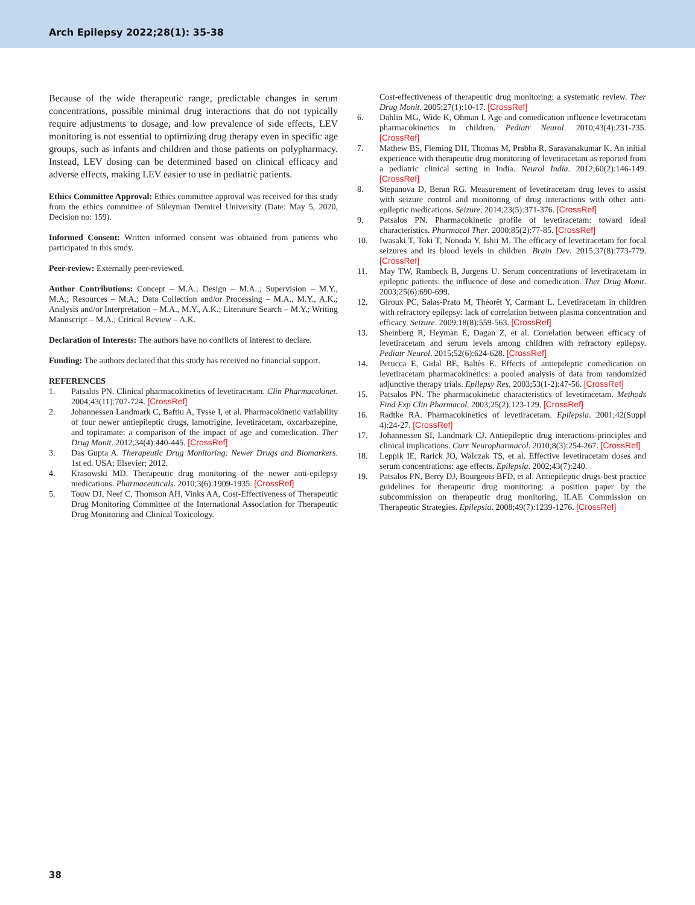Arch Epilepsy 2022;28(1): 35-38
Because of the wide therapeutic range, predictable changes in serum concentrations, possible minimal drug interactions that do not typically require adjustments to dosage, and low prevalence of side effects, LEV monitoring is not essential to optimizing drug therapy even in specific age groups, such as infants and children and those patients on polypharmacy. Instead, LEV dosing can be determined based on clinical efficacy and adverse effects, making LEV easier to use in pediatric patients.
Ethics Committee Approval: Ethics committee approval was received for this study from the ethics committee of Süleyman Demirel University (Date: May 5, 2020, Decision no: 159).
Informed Consent: Written informed consent was obtained from patients who participated in this study.
Peer-review: Externally peer-reviewed.
Author Contributions: Concept – M.A.; Design – M.A..; Supervision – M.Y., M.A.; Resources – M.A.; Data Collection and/or Processing – M.A., M.Y., A.K.; Analysis and/or Interpretation – M.A., M.Y., A.K.; Literature Search – M.Y.; Writing Manuscript – M.A.; Critical Review – A.K.
Declaration of Interests: The authors have no conflicts of interest to declare.
Funding: The authors declared that this study has received no financial support.
REFERENCES
1. Patsalos PN. Clinical pharmacokinetics of levetiracetam. Clin Pharmacokinet. 2004;43(11):707-724. [CrossRef]
2. Johannessen Landmark C, Baftiu A, Tysse I, et al. Pharmacokinetic variability of four newer antiepileptic drugs, lamotrigine, levetiracetam, oxcarbazepine, and topiramate: a comparison of the impact of age and comedication. Ther Drug Monit. 2012;34(4):440-445. [CrossRef]
3. Das Gupta A. Therapeutic Drug Monitoring: Newer Drugs and Biomarkers. 1st ed. USA: Elsevier; 2012.
4. Krasowski MD. Therapeutic drug monitoring of the newer anti-epilepsy medications. Pharmaceuticals. 2010;3(6):1909-1935. [CrossRef]
5. Touw DJ, Neef C, Thomson AH, Vinks AA, Cost-Effectiveness of Therapeutic Drug Monitoring Committee of the International Association for Therapeutic Drug Monitoring and Clinical Toxicology.
Cost-effectiveness of therapeutic drug monitoring: a systematic review. Ther Drug Monit. 2005;27(1):10-17. [CrossRef]
6. Dahlin MG, Wide K, Ohman I. Age and comedication influence levetiracetam pharmacokinetics in children. Pediatr Neurol. 2010;43(4):231-235. [CrossRef]
7. Mathew BS, Fleming DH, Thomas M, Prabha R, Saravanakumar K. An initial experience with therapeutic drug monitoring of levetiracetam as reported from a pediatric clinical setting in India. Neurol India. 2012;60(2):146-149. [CrossRef]
8. Stepanova D, Beran RG. Measurement of levetiracetam drug leves to assist with seizure control and monitoring of drug interactions with other anti-epileptic medications. Seizure. 2014;23(5):371-376. [CrossRef]
9. Patsalos PN. Pharmacokinetic profile of levetiracetam: toward ideal characteristics. Pharmacol Ther. 2000;85(2):77-85. [CrossRef]
10. Iwasaki T, Toki T, Nonoda Y, Ishii M. The efficacy of levetiracetam for focal seizures and its blood levels in children. Brain Dev. 2015;37(8):773-779. [CrossRef]
11. May TW, Rambeck B, Jurgens U. Serum concentrations of levetiracetam in epileptic patients: the influence of dose and comedication. Ther Drug Monit. 2003;25(6):690-699.
12. Giroux PC, Salas-Prato M, Théorêt Y, Carmant L. Levetiracetam in children with refractory epilepsy: lack of correlation between plasma concentration and efficacy. Seizure. 2009;18(8):559-563. [CrossRef]
13. Sheinberg R, Heyman E, Dagan Z, et al. Correlation between efficacy of levetiracetam and serum levels among children with refractory epilepsy. Pediatr Neurol. 2015;52(6):624-628. [CrossRef]
14. Perucca E, Gidal BE, Baltès E. Effects of antiepileptic comedication on levetiracetam pharmacokinetics: a pooled analysis of data from randomized adjunctive therapy trials. Epilepsy Res. 2003;53(1-2):47-56. [CrossRef]
15. Patsalos PN. The pharmacokinetic characteristics of levetiracetam. Methods Find Exp Clin Pharmacol. 2003;25(2):123-129. [CrossRef]
16. Radtke RA. Pharmacokinetics of levetiracetam. Epilepsia. 2001;42(Suppl 4):24-27. [CrossRef]
17. Johannessen SI, Landmark CJ. Antiepileptic drug interactions-principles and clinical implications. Curr Neuropharmacol. 2010;8(3):254-267. [CrossRef]
18. Leppik IE, Rarick JO, Walczak TS, et al. Effective levetiracetam doses and serum concentrations: age effects. Epilepsia. 2002;43(7):240.
19. Patsalos PN, Berry DJ, Bourgeois BFD, et al. Antiepileptic drugs-best practice guidelines for therapeutic drug monitoring: a position paper by the subcommission on therapeutic drug monitoring, ILAE Commission on Therapeutic Strategies. Epilepsia. 2008;49(7):1239-1276. [CrossRef]
38